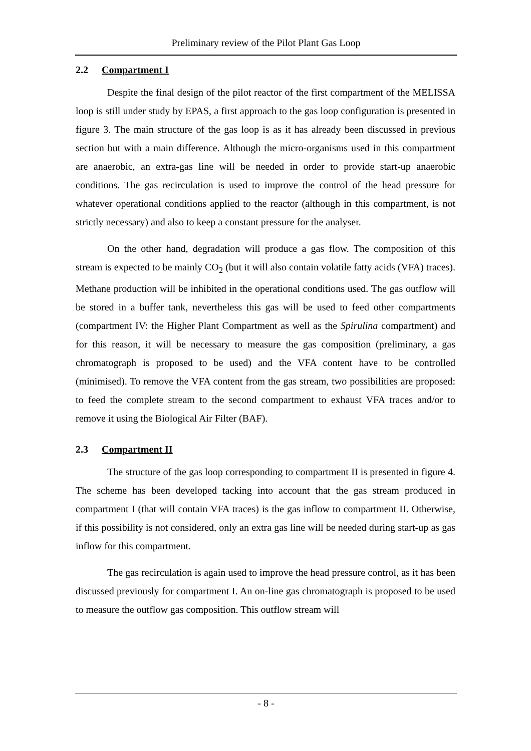Preliminary review of the Pilot Plant Gas Loop
2.2 Compartment I
Despite the final design of the pilot reactor of the first compartment of the MELISSA loop is still under study by EPAS, a first approach to the gas loop configuration is presented in figure 3. The main structure of the gas loop is as it has already been discussed in previous section but with a main difference. Although the micro-organisms used in this compartment are anaerobic, an extra-gas line will be needed in order to provide start-up anaerobic conditions. The gas recirculation is used to improve the control of the head pressure for whatever operational conditions applied to the reactor (although in this compartment, is not strictly necessary) and also to keep a constant pressure for the analyser.
On the other hand, degradation will produce a gas flow. The composition of this stream is expected to be mainly CO<sub>2</sub> (but it will also contain volatile fatty acids (VFA) traces). Methane production will be inhibited in the operational conditions used. The gas outflow will be stored in a buffer tank, nevertheless this gas will be used to feed other compartments (compartment IV: the Higher Plant Compartment as well as the Spirulina compartment) and for this reason, it will be necessary to measure the gas composition (preliminary, a gas chromatograph is proposed to be used) and the VFA content have to be controlled (minimised). To remove the VFA content from the gas stream, two possibilities are proposed: to feed the complete stream to the second compartment to exhaust VFA traces and/or to remove it using the Biological Air Filter (BAF).
2.3 Compartment II
The structure of the gas loop corresponding to compartment II is presented in figure 4. The scheme has been developed tacking into account that the gas stream produced in compartment I (that will contain VFA traces) is the gas inflow to compartment II. Otherwise, if this possibility is not considered, only an extra gas line will be needed during start-up as gas inflow for this compartment.
The gas recirculation is again used to improve the head pressure control, as it has been discussed previously for compartment I. An on-line gas chromatograph is proposed to be used to measure the outflow gas composition. This outflow stream will
- 8 -